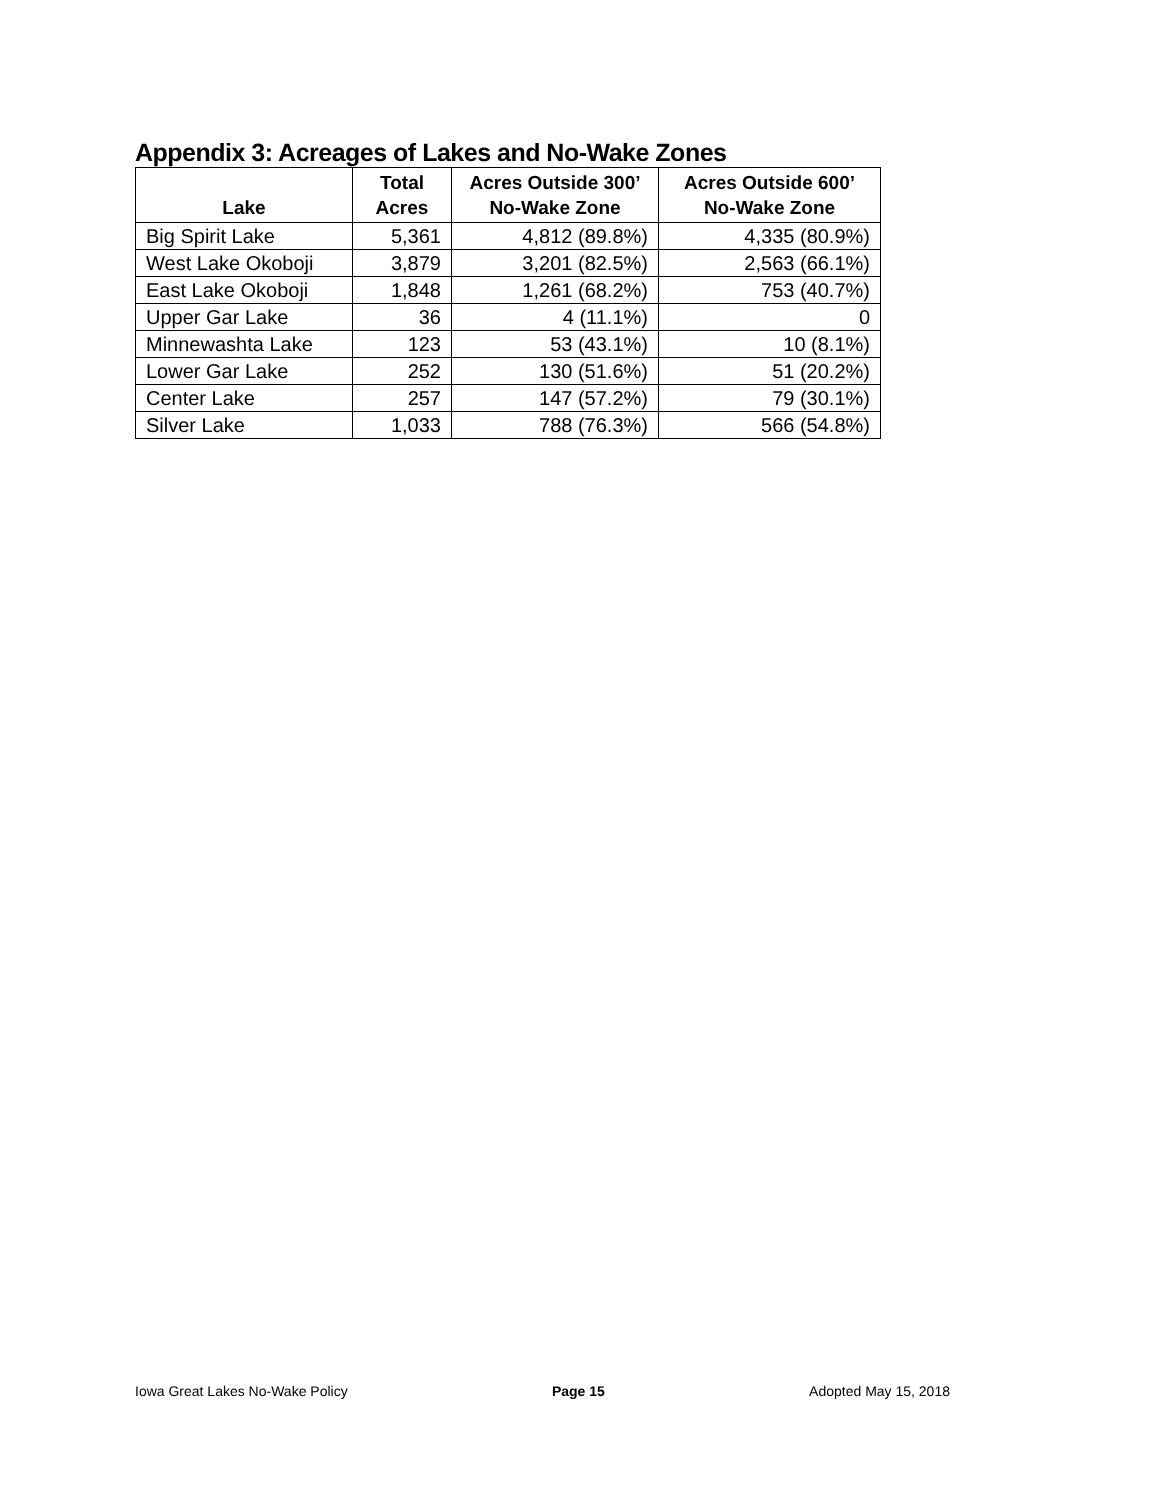Appendix 3: Acreages of Lakes and No-Wake Zones
| Lake | Total Acres | Acres Outside 300’ No-Wake Zone | Acres Outside 600’ No-Wake Zone |
| --- | --- | --- | --- |
| Big Spirit Lake | 5,361 | 4,812 (89.8%) | 4,335 (80.9%) |
| West Lake Okoboji | 3,879 | 3,201 (82.5%) | 2,563 (66.1%) |
| East Lake Okoboji | 1,848 | 1,261 (68.2%) | 753 (40.7%) |
| Upper Gar Lake | 36 | 4 (11.1%) | 0 |
| Minnewashta Lake | 123 | 53 (43.1%) | 10 (8.1%) |
| Lower Gar Lake | 252 | 130 (51.6%) | 51 (20.2%) |
| Center Lake | 257 | 147 (57.2%) | 79 (30.1%) |
| Silver Lake | 1,033 | 788 (76.3%) | 566 (54.8%) |
Iowa Great Lakes No-Wake Policy Page 15 Adopted May 15, 2018